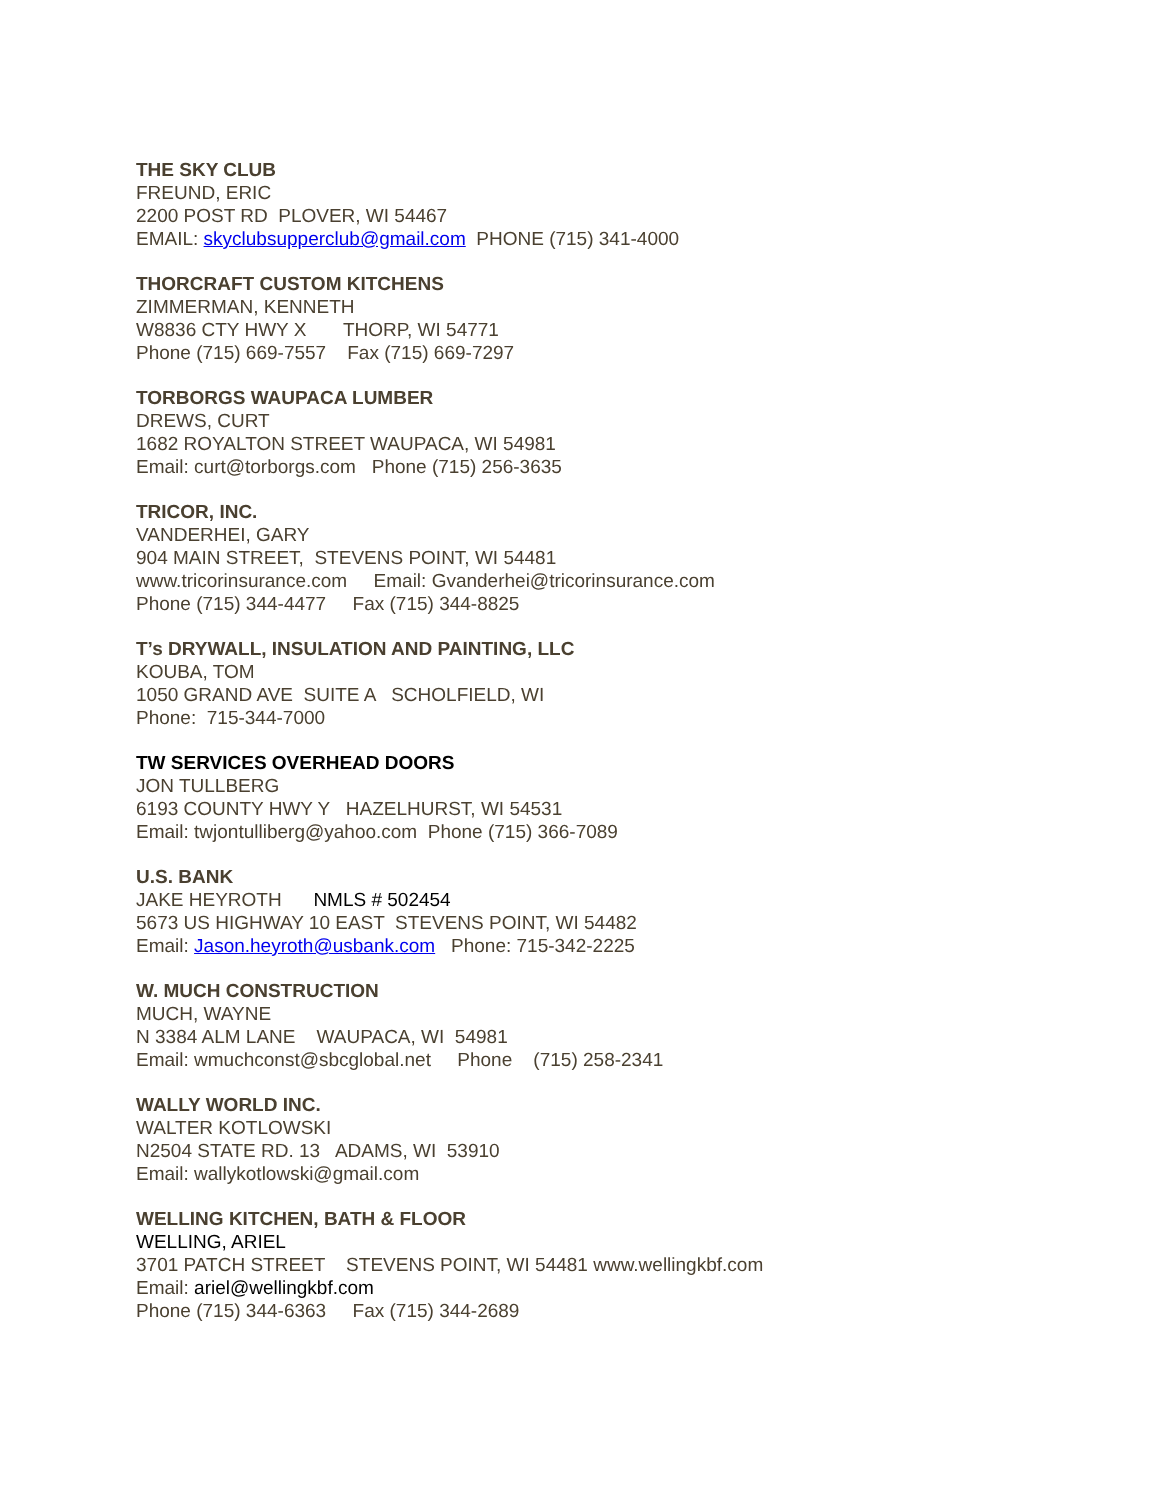THE SKY CLUB
FREUND, ERIC
2200 POST RD PLOVER, WI 54467
EMAIL: skyclubsupperclub@gmail.com PHONE (715) 341-4000
THORCRAFT CUSTOM KITCHENS
ZIMMERMAN, KENNETH
W8836 CTY HWY X THORP, WI 54771
Phone (715) 669-7557 Fax (715) 669-7297
TORBORGS WAUPACA LUMBER
DREWS, CURT
1682 ROYALTON STREET WAUPACA, WI 54981
Email: curt@torborgs.com Phone (715) 256-3635
TRICOR, INC.
VANDERHEI, GARY
904 MAIN STREET, STEVENS POINT, WI 54481
www.tricorinsurance.com Email: Gvanderhei@tricorinsurance.com
Phone (715) 344-4477 Fax (715) 344-8825
T’s DRYWALL, INSULATION AND PAINTING, LLC
KOUBA, TOM
1050 GRAND AVE SUITE A SCHOLFIELD, WI
Phone: 715-344-7000
TW SERVICES OVERHEAD DOORS
JON TULLBERG
6193 COUNTY HWY Y HAZELHURST, WI 54531
Email: twjontulliberg@yahoo.com Phone (715) 366-7089
U.S. BANK
JAKE HEYROTH NMLS # 502454
5673 US HIGHWAY 10 EAST STEVENS POINT, WI 54482
Email: Jason.heyroth@usbank.com Phone: 715-342-2225
W. MUCH CONSTRUCTION
MUCH, WAYNE
N 3384 ALM LANE WAUPACA, WI 54981
Email: wmuchconst@sbcglobal.net Phone (715) 258-2341
WALLY WORLD INC.
WALTER KOTLOWSKI
N2504 STATE RD. 13 ADAMS, WI 53910
Email: wallykotlowski@gmail.com
WELLING KITCHEN, BATH & FLOOR
WELLING, ARIEL
3701 PATCH STREET STEVENS POINT, WI 54481 www.wellingkbf.com
Email: ariel@wellingkbf.com
Phone (715) 344-6363 Fax (715) 344-2689